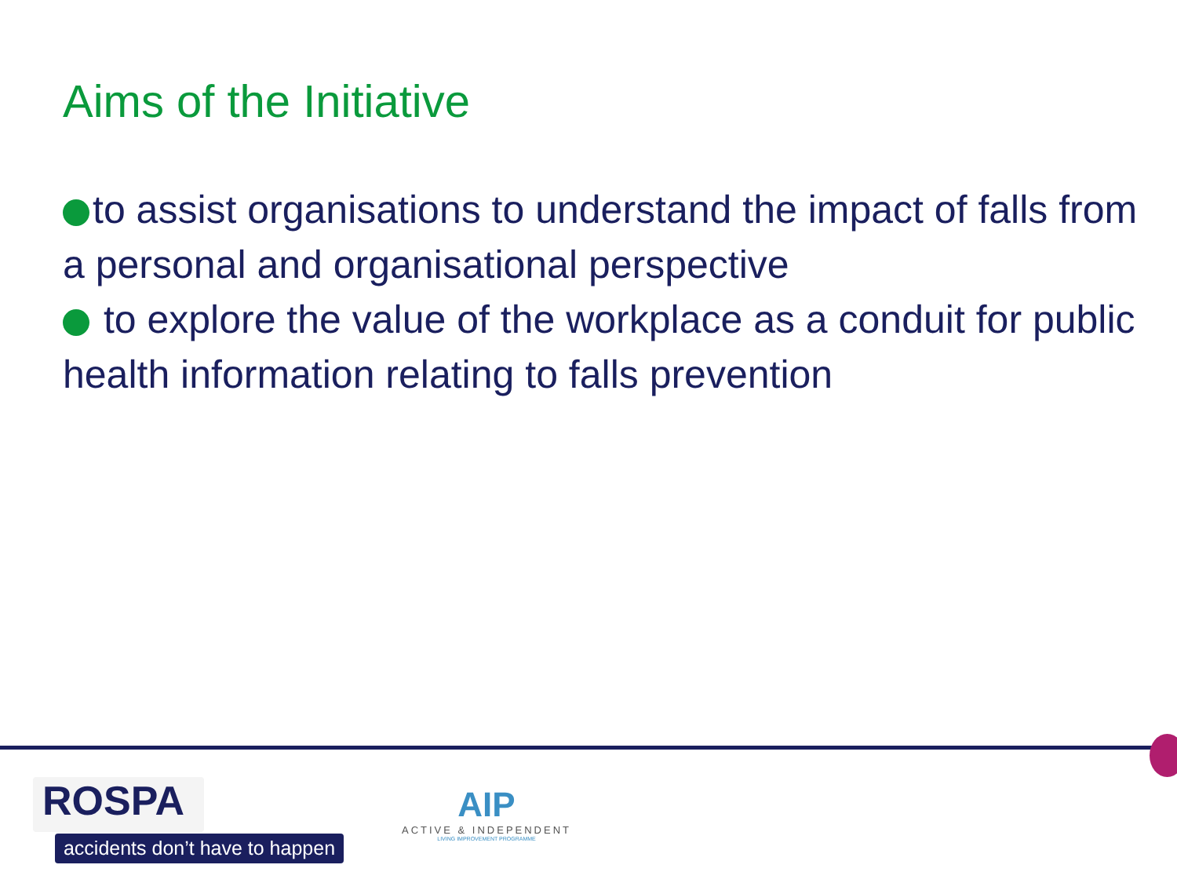Aims of the Initiative
to assist organisations to understand the impact of falls from a personal and organisational perspective
to explore the value of the workplace as a conduit for public health information relating to falls prevention
ROSPA
accidents don’t have to happen
AIP
ACTIVE & INDEPENDENT
LIVING IMPROVEMENT PROGRAMME